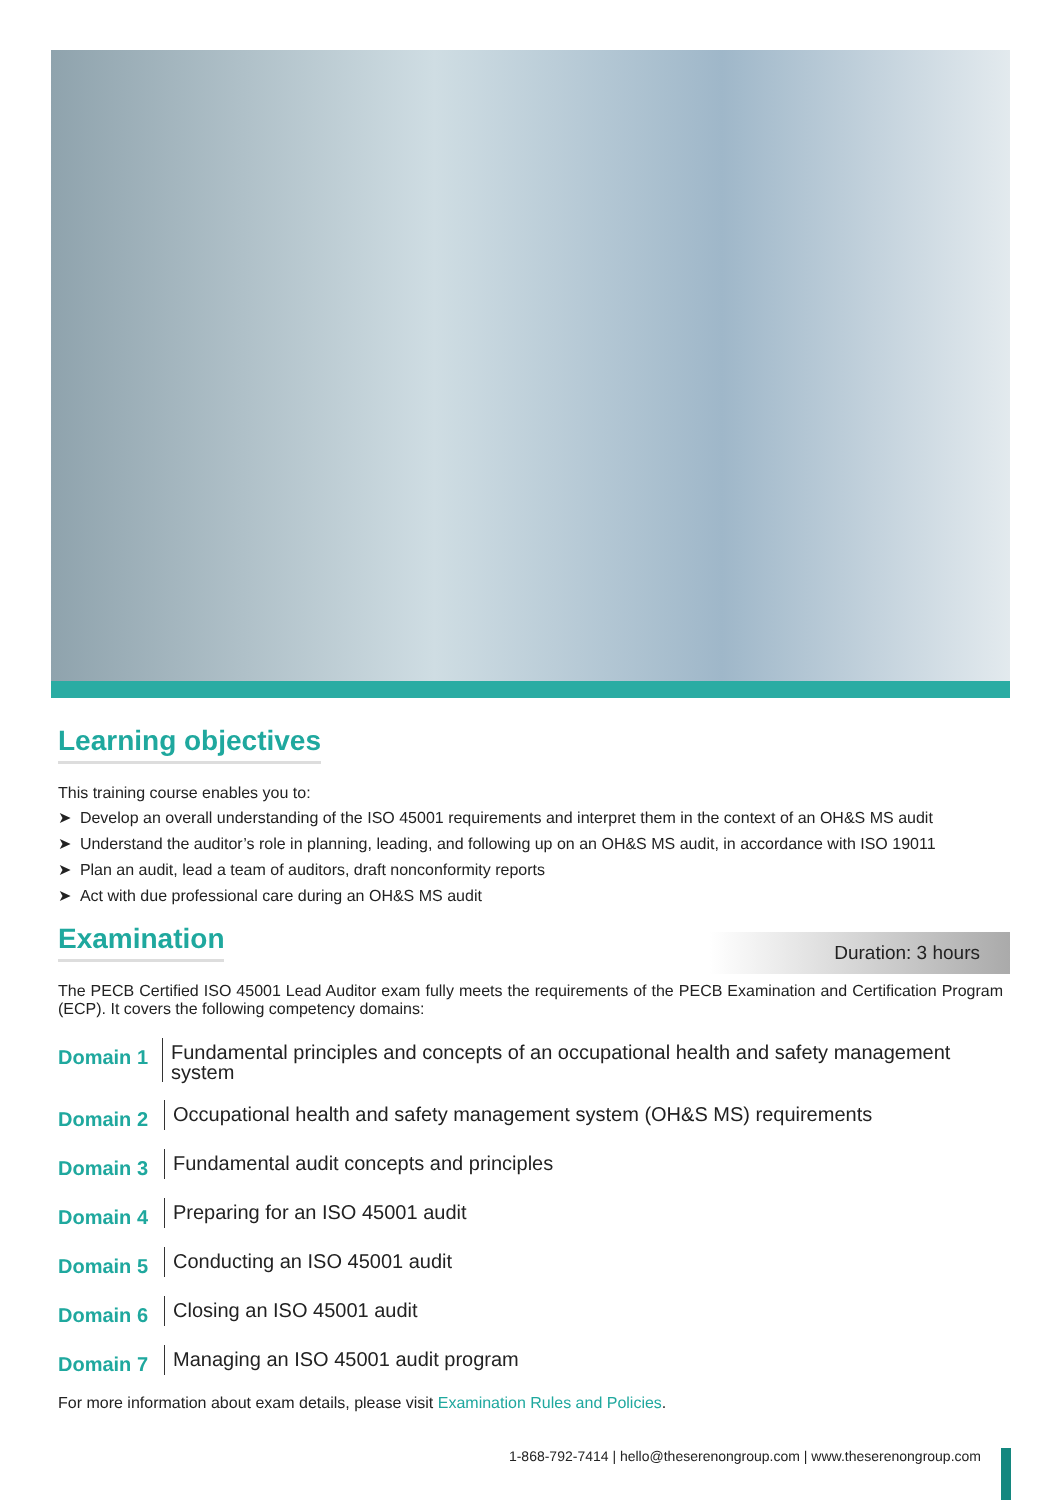Learning objectives
This training course enables you to:
➤ Develop an overall understanding of the ISO 45001 requirements and interpret them in the context of an OH&S MS audit
➤ Understand the auditor’s role in planning, leading, and following up on an OH&S MS audit, in accordance with ISO 19011
➤ Plan an audit, lead a team of auditors, draft nonconformity reports
➤ Act with due professional care during an OH&S MS audit
Examination
Duration: 3 hours
The PECB Certified ISO 45001 Lead Auditor exam fully meets the requirements of the PECB Examination and Certification Program (ECP). It covers the following competency domains:
Domain 1
Fundamental principles and concepts of an occupational health and safety management system
Domain 2
Occupational health and safety management system (OH&S MS) requirements
Domain 3
Fundamental audit concepts and principles
Domain 4
Preparing for an ISO 45001 audit
Domain 5
Conducting an ISO 45001 audit
Domain 6
Closing an ISO 45001 audit
Domain 7
Managing an ISO 45001 audit program
For more information about exam details, please visit Examination Rules and Policies.
1-868-792-7414 | hello@theserenongroup.com | www.theserenongroup.com